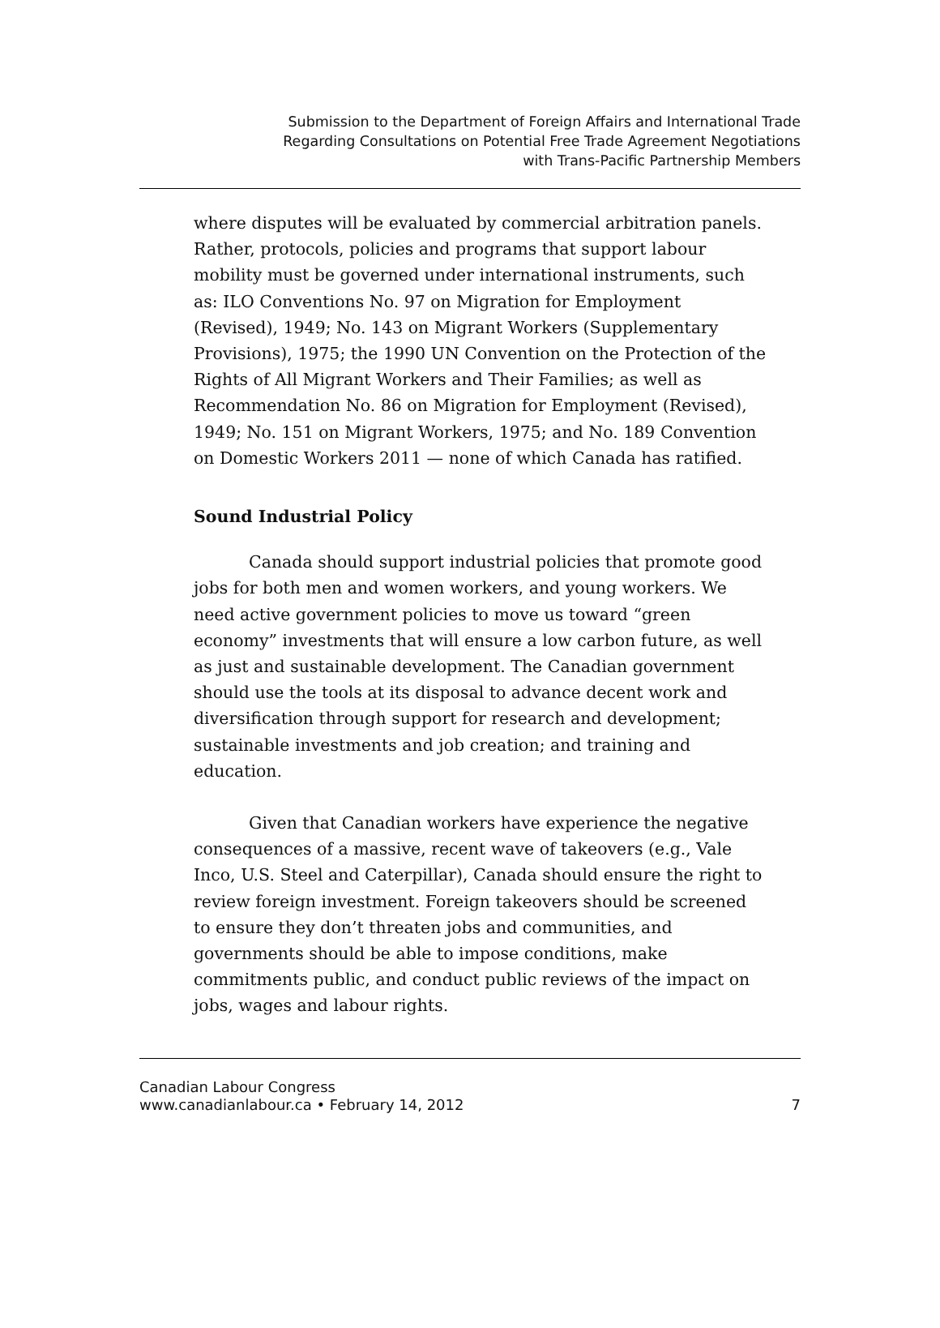Submission to the Department of Foreign Affairs and International Trade
Regarding Consultations on Potential Free Trade Agreement Negotiations
with Trans-Pacific Partnership Members
where disputes will be evaluated by commercial arbitration panels. Rather, protocols, policies and programs that support labour mobility must be governed under international instruments, such as: ILO Conventions No. 97 on Migration for Employment (Revised), 1949; No. 143 on Migrant Workers (Supplementary Provisions), 1975; the 1990 UN Convention on the Protection of the Rights of All Migrant Workers and Their Families; as well as Recommendation No. 86 on Migration for Employment (Revised), 1949; No. 151 on Migrant Workers, 1975; and No. 189 Convention on Domestic Workers 2011 — none of which Canada has ratified.
Sound Industrial Policy
Canada should support industrial policies that promote good jobs for both men and women workers, and young workers. We need active government policies to move us toward “green economy” investments that will ensure a low carbon future, as well as just and sustainable development. The Canadian government should use the tools at its disposal to advance decent work and diversification through support for research and development; sustainable investments and job creation; and training and education.
Given that Canadian workers have experience the negative consequences of a massive, recent wave of takeovers (e.g., Vale Inco, U.S. Steel and Caterpillar), Canada should ensure the right to review foreign investment. Foreign takeovers should be screened to ensure they don’t threaten jobs and communities, and governments should be able to impose conditions, make commitments public, and conduct public reviews of the impact on jobs, wages and labour rights.
Canadian Labour Congress
www.canadianlabour.ca • February 14, 2012
7